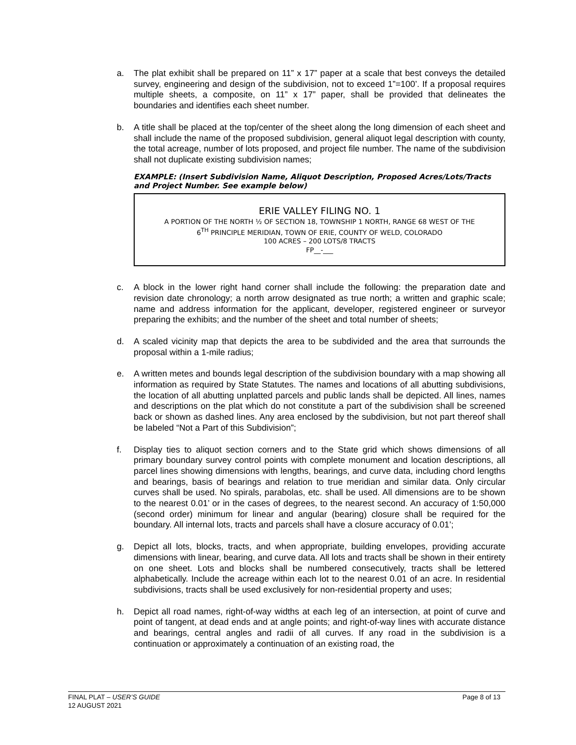a. The plat exhibit shall be prepared on 11” x 17” paper at a scale that best conveys the detailed survey, engineering and design of the subdivision, not to exceed 1”=100’. If a proposal requires multiple sheets, a composite, on 11” x 17” paper, shall be provided that delineates the boundaries and identifies each sheet number.
b. A title shall be placed at the top/center of the sheet along the long dimension of each sheet and shall include the name of the proposed subdivision, general aliquot legal description with county, the total acreage, number of lots proposed, and project file number. The name of the subdivision shall not duplicate existing subdivision names;
EXAMPLE: (Insert Subdivision Name, Aliquot Description, Proposed Acres/Lots/Tracts and Project Number. See example below)
ERIE VALLEY FILING NO. 1
A PORTION OF THE NORTH ½ OF SECTION 18, TOWNSHIP 1 NORTH, RANGE 68 WEST OF THE
6<sup>TH</sup> PRINCIPLE MERIDIAN, TOWN OF ERIE, COUNTY OF WELD, COLORADO
100 ACRES – 200 LOTS/8 TRACTS
FP__-___
c. A block in the lower right hand corner shall include the following: the preparation date and revision date chronology; a north arrow designated as true north; a written and graphic scale; name and address information for the applicant, developer, registered engineer or surveyor preparing the exhibits; and the number of the sheet and total number of sheets;
d. A scaled vicinity map that depicts the area to be subdivided and the area that surrounds the proposal within a 1-mile radius;
e. A written metes and bounds legal description of the subdivision boundary with a map showing all information as required by State Statutes. The names and locations of all abutting subdivisions, the location of all abutting unplatted parcels and public lands shall be depicted. All lines, names and descriptions on the plat which do not constitute a part of the subdivision shall be screened back or shown as dashed lines. Any area enclosed by the subdivision, but not part thereof shall be labeled “Not a Part of this Subdivision”;
f. Display ties to aliquot section corners and to the State grid which shows dimensions of all primary boundary survey control points with complete monument and location descriptions, all parcel lines showing dimensions with lengths, bearings, and curve data, including chord lengths and bearings, basis of bearings and relation to true meridian and similar data. Only circular curves shall be used. No spirals, parabolas, etc. shall be used. All dimensions are to be shown to the nearest 0.01’ or in the cases of degrees, to the nearest second. An accuracy of 1:50,000 (second order) minimum for linear and angular (bearing) closure shall be required for the boundary. All internal lots, tracts and parcels shall have a closure accuracy of 0.01’;
g. Depict all lots, blocks, tracts, and when appropriate, building envelopes, providing accurate dimensions with linear, bearing, and curve data. All lots and tracts shall be shown in their entirety on one sheet. Lots and blocks shall be numbered consecutively, tracts shall be lettered alphabetically. Include the acreage within each lot to the nearest 0.01 of an acre. In residential subdivisions, tracts shall be used exclusively for non-residential property and uses;
h. Depict all road names, right-of-way widths at each leg of an intersection, at point of curve and point of tangent, at dead ends and at angle points; and right-of-way lines with accurate distance and bearings, central angles and radii of all curves. If any road in the subdivision is a continuation or approximately a continuation of an existing road, the
Page 8 of 13 FINAL PLAT – USER’S GUIDE
12 AUGUST 2021